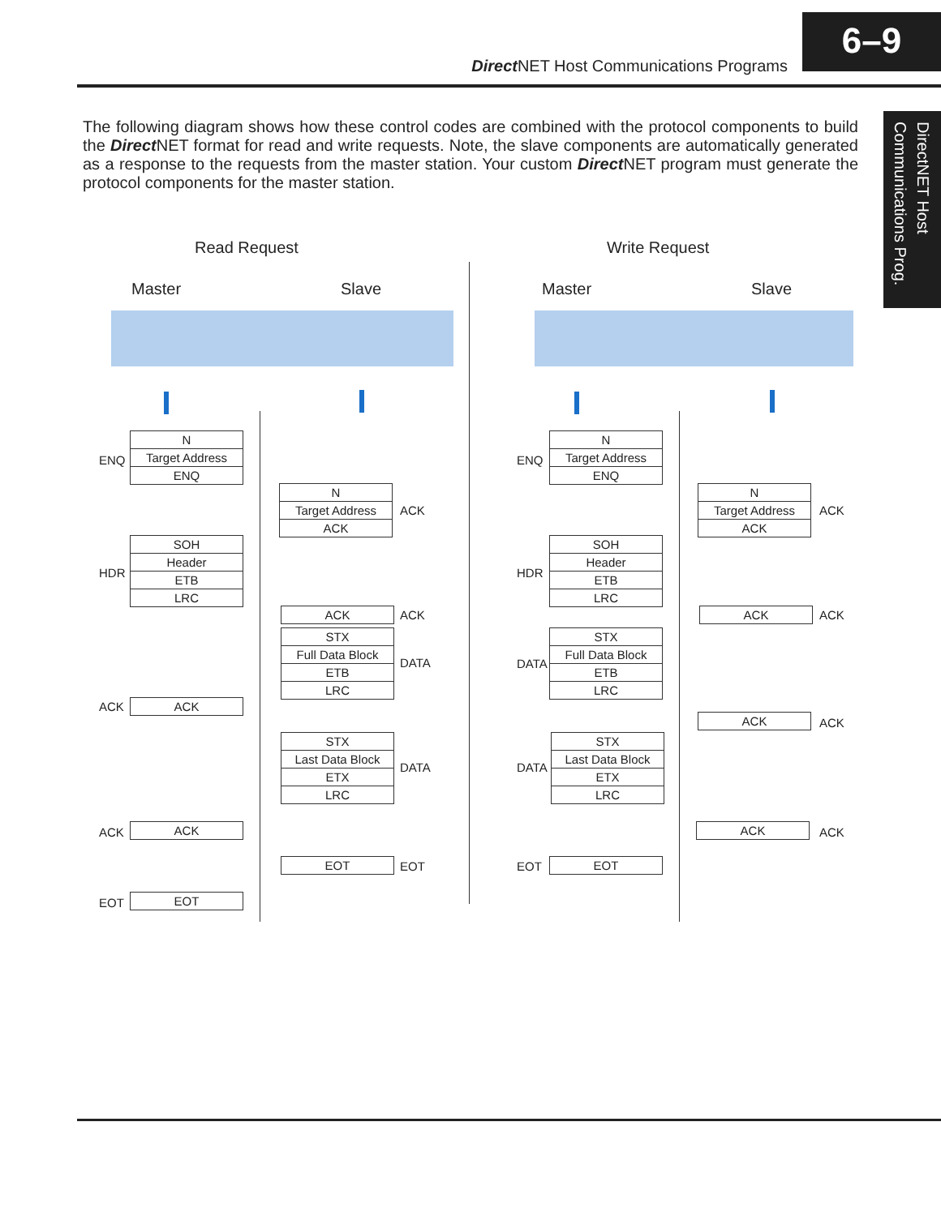Direct NET Host Communications Programs
6–9
DirectNET Host
Communications Prog.
The following diagram shows how these control codes are combined with the protocol components to build the Direct NET format for read and write requests. Note, the slave components are automatically generated as a response to the requests from the master station. Your custom Direct NET program must generate the protocol components for the master station.
Read Request Write Request
Master Slave Master Slave
ENQ
N
Target Address
ENQ
N
Target Address
ACK
ACK
HDR
SOH
Header
ETB
LRC
ACK ACK
STX
Full Data Block
ETB
LRC
DATA
ACK ACK
STX
Last Data Block
ETX
LRC
DATA
ACK ACK
EOT EOT
EOT EOT
ENQ
N
Target Address
ENQ
N
Target Address
ACK
ACK
HDR
SOH
Header
ETB
LRC
ACK ACK
DATA
STX
Full Data Block
ETB
LRC
ACK ACK
DATA
STX
Last Data Block
ETX
LRC
ACK ACK
EOT EOT